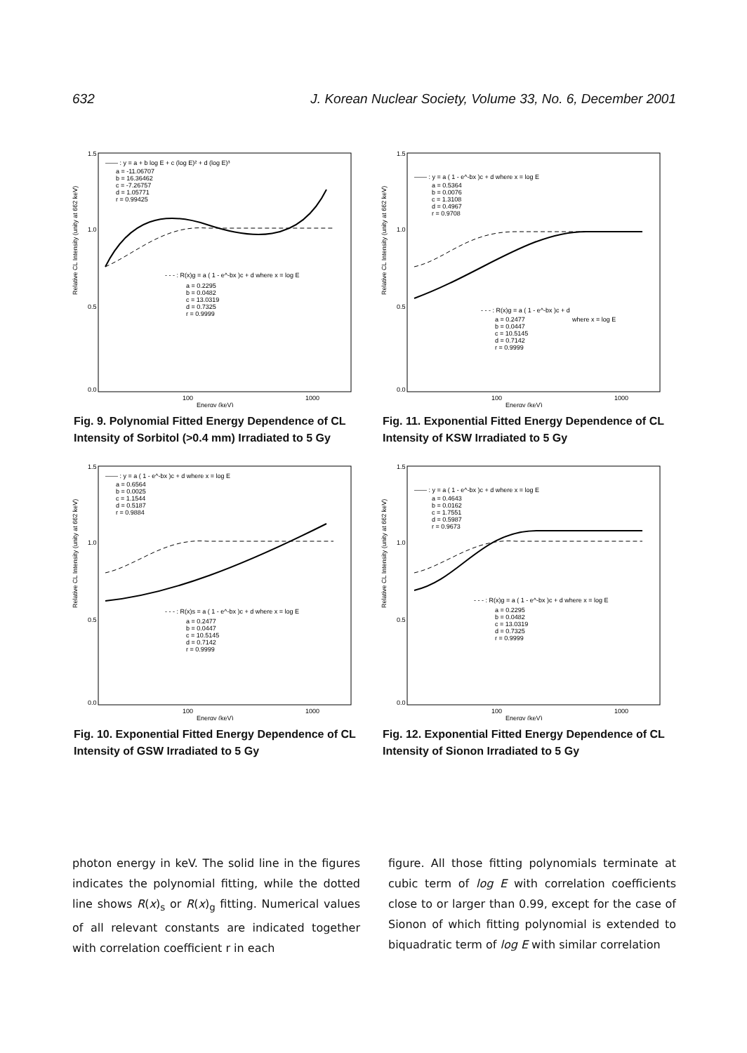632 J. Korean Nuclear Society, Volume 33, No. 6, December 2001
Relative CL Intensity (unity at 662 keV)
1.5
1.0
0.5
0.0
100
1000
Energy (keV)
—— : y = a + b log E + c (log E)² + d (log E)³
a = -11.06707
b = 16.36462
c = -7.26757
d = 1.05771
r = 0.99425
- - - : R(x)g = a ( 1 - e^-bx )c + d where x = log E
a = 0.2295
b = 0.0482
c = 13.0319
d = 0.7325
r = 0.9999
Fig. 9. Polynomial Fitted Energy Dependence of CL Intensity of Sorbitol (>0.4 mm) Irradiated to 5 Gy
Relative CL Intensity (unity at 662 keV)
1.5
1.0
0.5
0.0
100
1000
Energy (keV)
—— : y = a ( 1 - e^-bx )c + d where x = log E
a = 0.5364
b = 0.0076
c = 1.3108
d = 0.4967
r = 0.9708
- - - : R(x)g = a ( 1 - e^-bx )c + d
where x = log E
a = 0.2477
b = 0.0447
c = 10.5145
d = 0.7142
r = 0.9999
Fig. 11. Exponential Fitted Energy Dependence of CL Intensity of KSW Irradiated to 5 Gy
Relative CL Intensity (unity at 662 keV)
1.5
1.0
0.5
0.0
100
1000
Energy (keV)
—— : y = a ( 1 - e^-bx )c + d where x = log E
a = 0.6564
b = 0.0025
c = 1.1544
d = 0.5187
r = 0.9884
- - - : R(x)s = a ( 1 - e^-bx )c + d where x = log E
a = 0.2477
b = 0.0447
c = 10.5145
d = 0.7142
r = 0.9999
Fig. 10. Exponential Fitted Energy Dependence of CL Intensity of GSW Irradiated to 5 Gy
Relative CL Intensity (unity at 662 keV)
1.5
1.0
0.5
0.0
100
1000
Energy (keV)
—— : y = a ( 1 - e^-bx )c + d where x = log E
a = 0.4643
b = 0.0162
c = 1.7551
d = 0.5987
r = 0.9673
- - - : R(x)g = a ( 1 - e^-bx )c + d where x = log E
a = 0.2295
b = 0.0482
c = 13.0319
d = 0.7325
r = 0.9999
Fig. 12. Exponential Fitted Energy Dependence of CL Intensity of Sionon Irradiated to 5 Gy
photon energy in keV. The solid line in the figures indicates the polynomial fitting, while the dotted line shows R(x)<sub>s</sub> or R(x)<sub>g</sub> fitting. Numerical values of all relevant constants are indicated together with correlation coefficient r in each
figure. All those fitting polynomials terminate at cubic term of log E with correlation coefficients close to or larger than 0.99, except for the case of Sionon of which fitting polynomial is extended to biquadratic term of log E with similar correlation